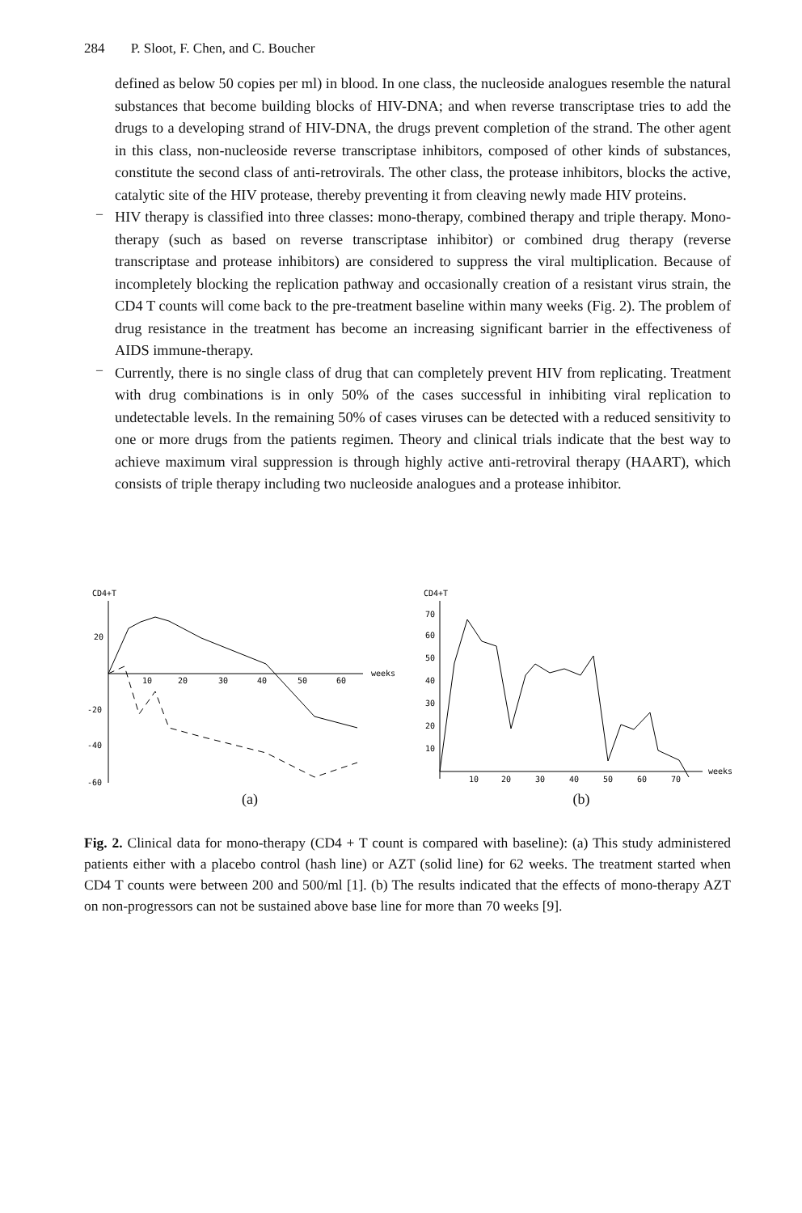284 P. Sloot, F. Chen, and C. Boucher
defined as below 50 copies per ml) in blood. In one class, the nucleoside analogues resemble the natural substances that become building blocks of HIV-DNA; and when reverse transcriptase tries to add the drugs to a developing strand of HIV-DNA, the drugs prevent completion of the strand. The other agent in this class, non-nucleoside reverse transcriptase inhibitors, composed of other kinds of substances, constitute the second class of anti-retrovirals. The other class, the protease inhibitors, blocks the active, catalytic site of the HIV protease, thereby preventing it from cleaving newly made HIV proteins.
–
HIV therapy is classified into three classes: mono-therapy, combined therapy and triple therapy. Mono-therapy (such as based on reverse transcriptase inhibitor) or combined drug therapy (reverse transcriptase and protease inhibitors) are considered to suppress the viral multiplication. Because of incompletely blocking the replication pathway and occasionally creation of a resistant virus strain, the CD4 T counts will come back to the pre-treatment baseline within many weeks (Fig. 2). The problem of drug resistance in the treatment has become an increasing significant barrier in the effectiveness of AIDS immune-therapy.
–
Currently, there is no single class of drug that can completely prevent HIV from replicating. Treatment with drug combinations is in only 50% of the cases successful in inhibiting viral replication to undetectable levels. In the remaining 50% of cases viruses can be detected with a reduced sensitivity to one or more drugs from the patients regimen. Theory and clinical trials indicate that the best way to achieve maximum viral suppression is through highly active anti-retroviral therapy (HAART), which consists of triple therapy including two nucleoside analogues and a protease inhibitor.
CD4+T
20
-20
-40
-60
10
20
30
40
50
60
weeks
(a)
CD4+T
70
60
50
40
30
20
10
10
20
30
40
50
60
70
weeks
(b)
Fig. 2. Clinical data for mono-therapy (CD4 + T count is compared with baseline): (a) This study administered patients either with a placebo control (hash line) or AZT (solid line) for 62 weeks. The treatment started when CD4 T counts were between 200 and 500/ml [1]. (b) The results indicated that the effects of mono-therapy AZT on non-progressors can not be sustained above base line for more than 70 weeks [9].